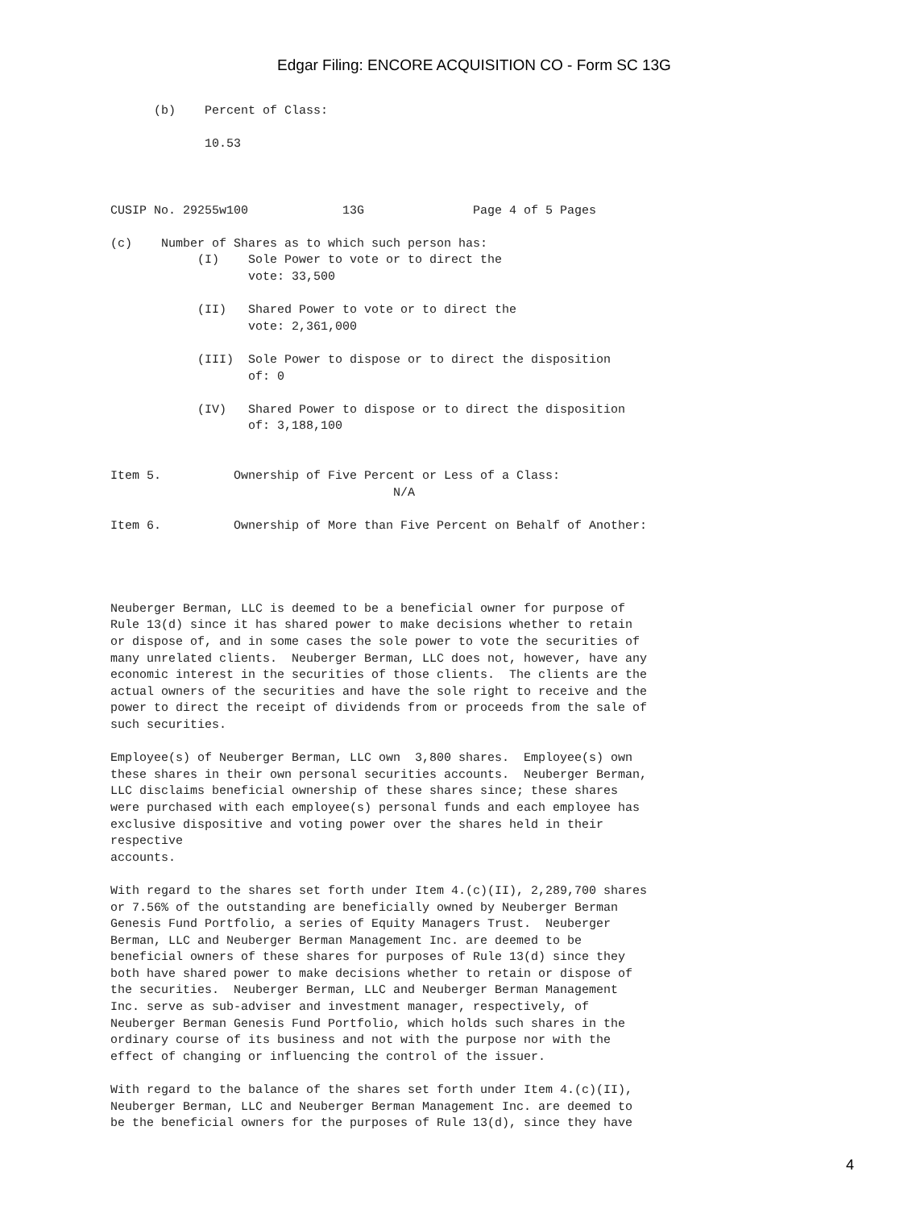Edgar Filing: ENCORE ACQUISITION CO - Form SC 13G
      (b)    Percent of Class:

             10.53



CUSIP No. 29255w100             13G               Page 4 of 5 Pages

(c)    Number of Shares as to which such person has:
            (I)    Sole Power to vote or to direct the
                   vote: 33,500

            (II)   Shared Power to vote or to direct the
                   vote: 2,361,000

            (III)  Sole Power to dispose or to direct the disposition
                   of: 0

            (IV)   Shared Power to dispose or to direct the disposition
                   of: 3,188,100


Item 5.          Ownership of Five Percent or Less of a Class:
                                       N/A

Item 6.          Ownership of More than Five Percent on Behalf of Another:




Neuberger Berman, LLC is deemed to be a beneficial owner for purpose of
Rule 13(d) since it has shared power to make decisions whether to retain
or dispose of, and in some cases the sole power to vote the securities of
many unrelated clients.  Neuberger Berman, LLC does not, however, have any
economic interest in the securities of those clients.  The clients are the
actual owners of the securities and have the sole right to receive and the
power to direct the receipt of dividends from or proceeds from the sale of
such securities.

Employee(s) of Neuberger Berman, LLC own  3,800 shares.  Employee(s) own
these shares in their own personal securities accounts.  Neuberger Berman,
LLC disclaims beneficial ownership of these shares since; these shares
were purchased with each employee(s) personal funds and each employee has
exclusive dispositive and voting power over the shares held in their
respective
accounts.

With regard to the shares set forth under Item 4.(c)(II), 2,289,700 shares
or 7.56% of the outstanding are beneficially owned by Neuberger Berman
Genesis Fund Portfolio, a series of Equity Managers Trust.  Neuberger
Berman, LLC and Neuberger Berman Management Inc. are deemed to be
beneficial owners of these shares for purposes of Rule 13(d) since they
both have shared power to make decisions whether to retain or dispose of
the securities.  Neuberger Berman, LLC and Neuberger Berman Management
Inc. serve as sub-adviser and investment manager, respectively, of
Neuberger Berman Genesis Fund Portfolio, which holds such shares in the
ordinary course of its business and not with the purpose nor with the
effect of changing or influencing the control of the issuer.

With regard to the balance of the shares set forth under Item 4.(c)(II),
Neuberger Berman, LLC and Neuberger Berman Management Inc. are deemed to
be the beneficial owners for the purposes of Rule 13(d), since they have
4